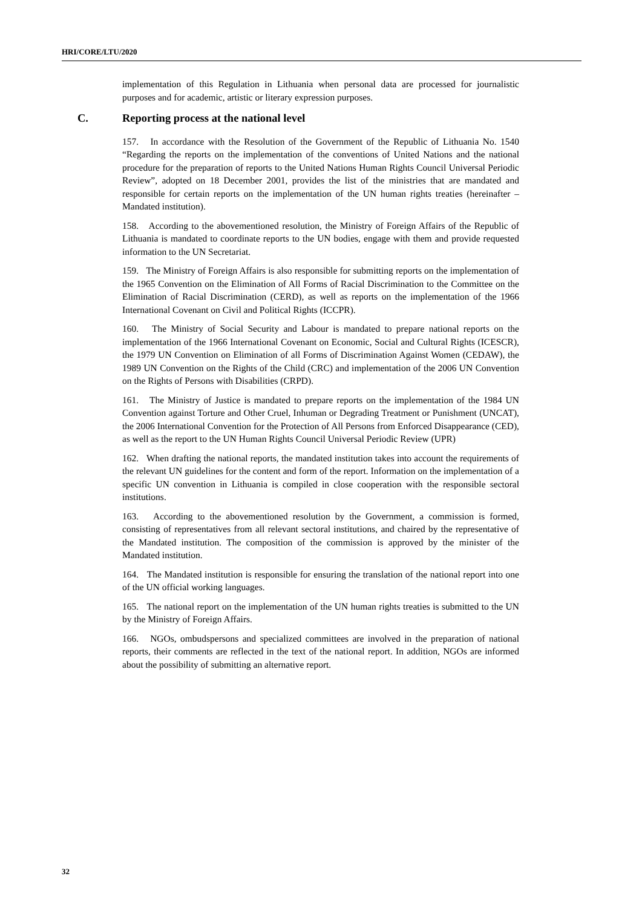HRI/CORE/LTU/2020
implementation of this Regulation in Lithuania when personal data are processed for journalistic purposes and for academic, artistic or literary expression purposes.
C. Reporting process at the national level
157. In accordance with the Resolution of the Government of the Republic of Lithuania No. 1540 “Regarding the reports on the implementation of the conventions of United Nations and the national procedure for the preparation of reports to the United Nations Human Rights Council Universal Periodic Review”, adopted on 18 December 2001, provides the list of the ministries that are mandated and responsible for certain reports on the implementation of the UN human rights treaties (hereinafter – Mandated institution).
158. According to the abovementioned resolution, the Ministry of Foreign Affairs of the Republic of Lithuania is mandated to coordinate reports to the UN bodies, engage with them and provide requested information to the UN Secretariat.
159. The Ministry of Foreign Affairs is also responsible for submitting reports on the implementation of the 1965 Convention on the Elimination of All Forms of Racial Discrimination to the Committee on the Elimination of Racial Discrimination (CERD), as well as reports on the implementation of the 1966 International Covenant on Civil and Political Rights (ICCPR).
160. The Ministry of Social Security and Labour is mandated to prepare national reports on the implementation of the 1966 International Covenant on Economic, Social and Cultural Rights (ICESCR), the 1979 UN Convention on Elimination of all Forms of Discrimination Against Women (CEDAW), the 1989 UN Convention on the Rights of the Child (CRC) and implementation of the 2006 UN Convention on the Rights of Persons with Disabilities (CRPD).
161. The Ministry of Justice is mandated to prepare reports on the implementation of the 1984 UN Convention against Torture and Other Cruel, Inhuman or Degrading Treatment or Punishment (UNCAT), the 2006 International Convention for the Protection of All Persons from Enforced Disappearance (CED), as well as the report to the UN Human Rights Council Universal Periodic Review (UPR)
162. When drafting the national reports, the mandated institution takes into account the requirements of the relevant UN guidelines for the content and form of the report. Information on the implementation of a specific UN convention in Lithuania is compiled in close cooperation with the responsible sectoral institutions.
163. According to the abovementioned resolution by the Government, a commission is formed, consisting of representatives from all relevant sectoral institutions, and chaired by the representative of the Mandated institution. The composition of the commission is approved by the minister of the Mandated institution.
164. The Mandated institution is responsible for ensuring the translation of the national report into one of the UN official working languages.
165. The national report on the implementation of the UN human rights treaties is submitted to the UN by the Ministry of Foreign Affairs.
166. NGOs, ombudspersons and specialized committees are involved in the preparation of national reports, their comments are reflected in the text of the national report. In addition, NGOs are informed about the possibility of submitting an alternative report.
32